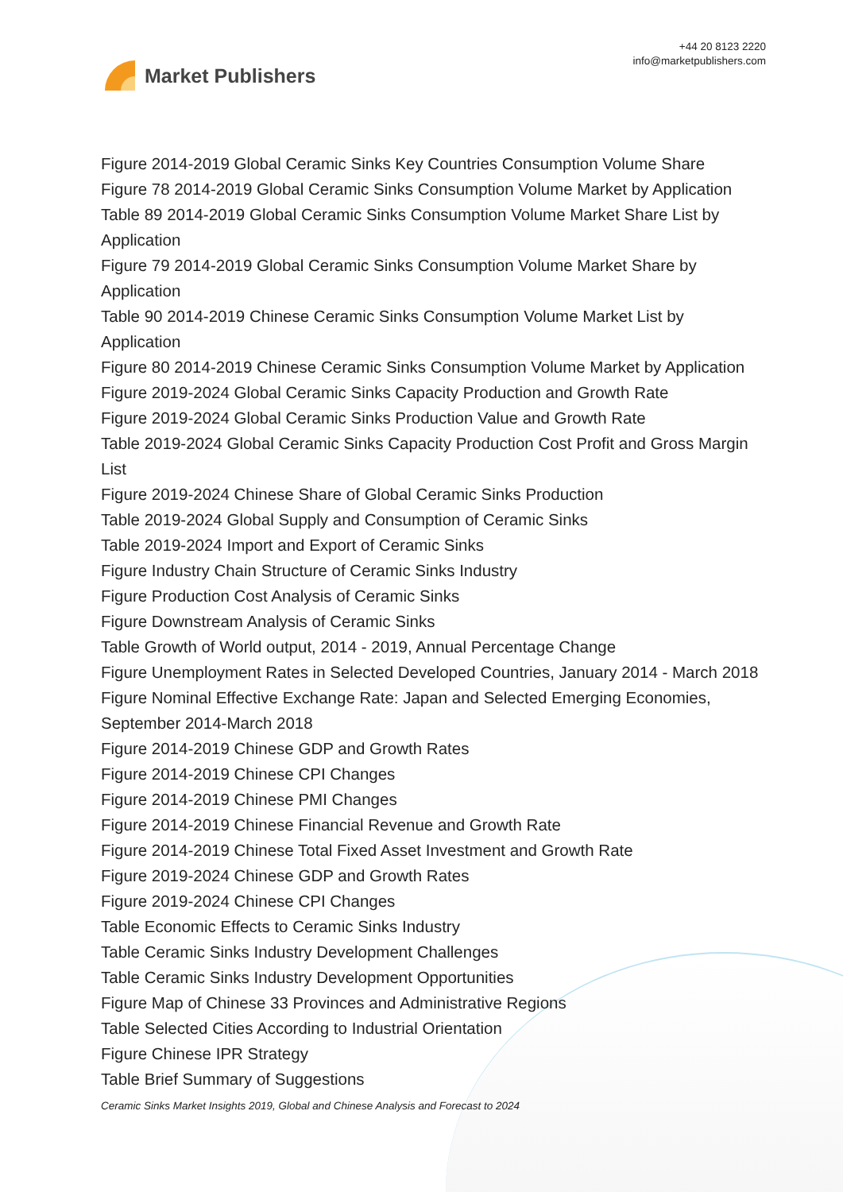Market Publishers
+44 20 8123 2220
info@marketpublishers.com
Figure 2014-2019 Global Ceramic Sinks Key Countries Consumption Volume Share
Figure 78 2014-2019 Global Ceramic Sinks Consumption Volume Market by Application
Table 89 2014-2019 Global Ceramic Sinks Consumption Volume Market Share List by Application
Figure 79 2014-2019 Global Ceramic Sinks Consumption Volume Market Share by Application
Table 90 2014-2019 Chinese Ceramic Sinks Consumption Volume Market List by Application
Figure 80 2014-2019 Chinese Ceramic Sinks Consumption Volume Market by Application
Figure 2019-2024 Global Ceramic Sinks Capacity Production and Growth Rate
Figure 2019-2024 Global Ceramic Sinks Production Value and Growth Rate
Table 2019-2024 Global Ceramic Sinks Capacity Production Cost Profit and Gross Margin List
Figure 2019-2024 Chinese Share of Global Ceramic Sinks Production
Table 2019-2024 Global Supply and Consumption of Ceramic Sinks
Table 2019-2024 Import and Export of Ceramic Sinks
Figure Industry Chain Structure of Ceramic Sinks Industry
Figure Production Cost Analysis of Ceramic Sinks
Figure Downstream Analysis of Ceramic Sinks
Table Growth of World output, 2014 - 2019, Annual Percentage Change
Figure Unemployment Rates in Selected Developed Countries, January 2014 - March 2018
Figure Nominal Effective Exchange Rate: Japan and Selected Emerging Economies, September 2014-March 2018
Figure 2014-2019 Chinese GDP and Growth Rates
Figure 2014-2019 Chinese CPI Changes
Figure 2014-2019 Chinese PMI Changes
Figure 2014-2019 Chinese Financial Revenue and Growth Rate
Figure 2014-2019 Chinese Total Fixed Asset Investment and Growth Rate
Figure 2019-2024 Chinese GDP and Growth Rates
Figure 2019-2024 Chinese CPI Changes
Table Economic Effects to Ceramic Sinks Industry
Table Ceramic Sinks Industry Development Challenges
Table Ceramic Sinks Industry Development Opportunities
Figure Map of Chinese 33 Provinces and Administrative Regions
Table Selected Cities According to Industrial Orientation
Figure Chinese IPR Strategy
Table Brief Summary of Suggestions
Ceramic Sinks Market Insights 2019, Global and Chinese Analysis and Forecast to 2024